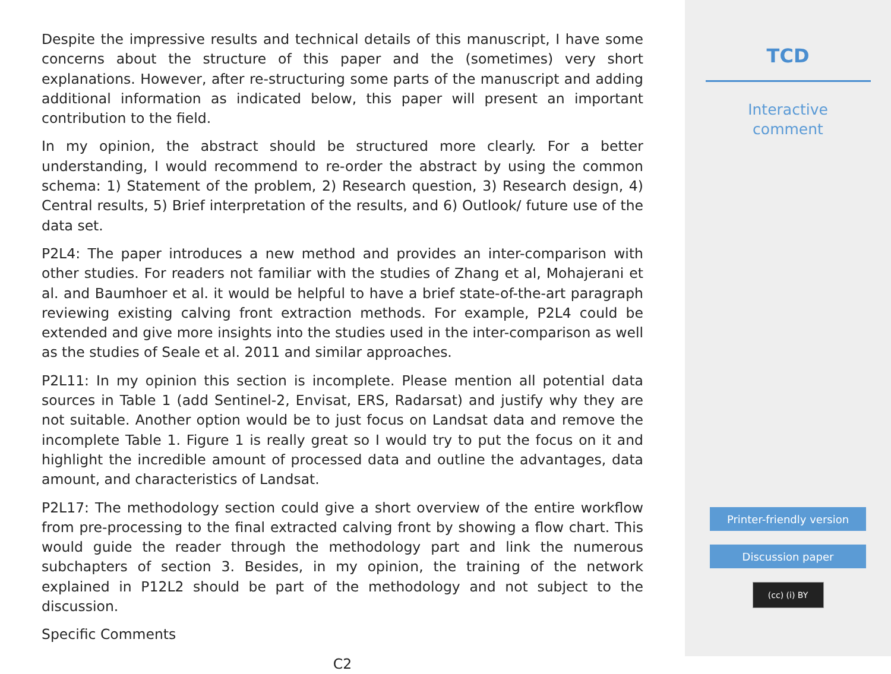Despite the impressive results and technical details of this manuscript, I have some concerns about the structure of this paper and the (sometimes) very short explanations. However, after re-structuring some parts of the manuscript and adding additional information as indicated below, this paper will present an important contribution to the field.
In my opinion, the abstract should be structured more clearly. For a better understanding, I would recommend to re-order the abstract by using the common schema: 1) Statement of the problem, 2) Research question, 3) Research design, 4) Central results, 5) Brief interpretation of the results, and 6) Outlook/ future use of the data set.
P2L4: The paper introduces a new method and provides an inter-comparison with other studies. For readers not familiar with the studies of Zhang et al, Mohajerani et al. and Baumhoer et al. it would be helpful to have a brief state-of-the-art paragraph reviewing existing calving front extraction methods. For example, P2L4 could be extended and give more insights into the studies used in the inter-comparison as well as the studies of Seale et al. 2011 and similar approaches.
P2L11: In my opinion this section is incomplete. Please mention all potential data sources in Table 1 (add Sentinel-2, Envisat, ERS, Radarsat) and justify why they are not suitable. Another option would be to just focus on Landsat data and remove the incomplete Table 1. Figure 1 is really great so I would try to put the focus on it and highlight the incredible amount of processed data and outline the advantages, data amount, and characteristics of Landsat.
P2L17: The methodology section could give a short overview of the entire workflow from pre-processing to the final extracted calving front by showing a flow chart. This would guide the reader through the methodology part and link the numerous subchapters of section 3. Besides, in my opinion, the training of the network explained in P12L2 should be part of the methodology and not subject to the discussion.
Specific Comments
C2
TCD
Interactive
comment
Printer-friendly version
Discussion paper
(cc) (i) BY